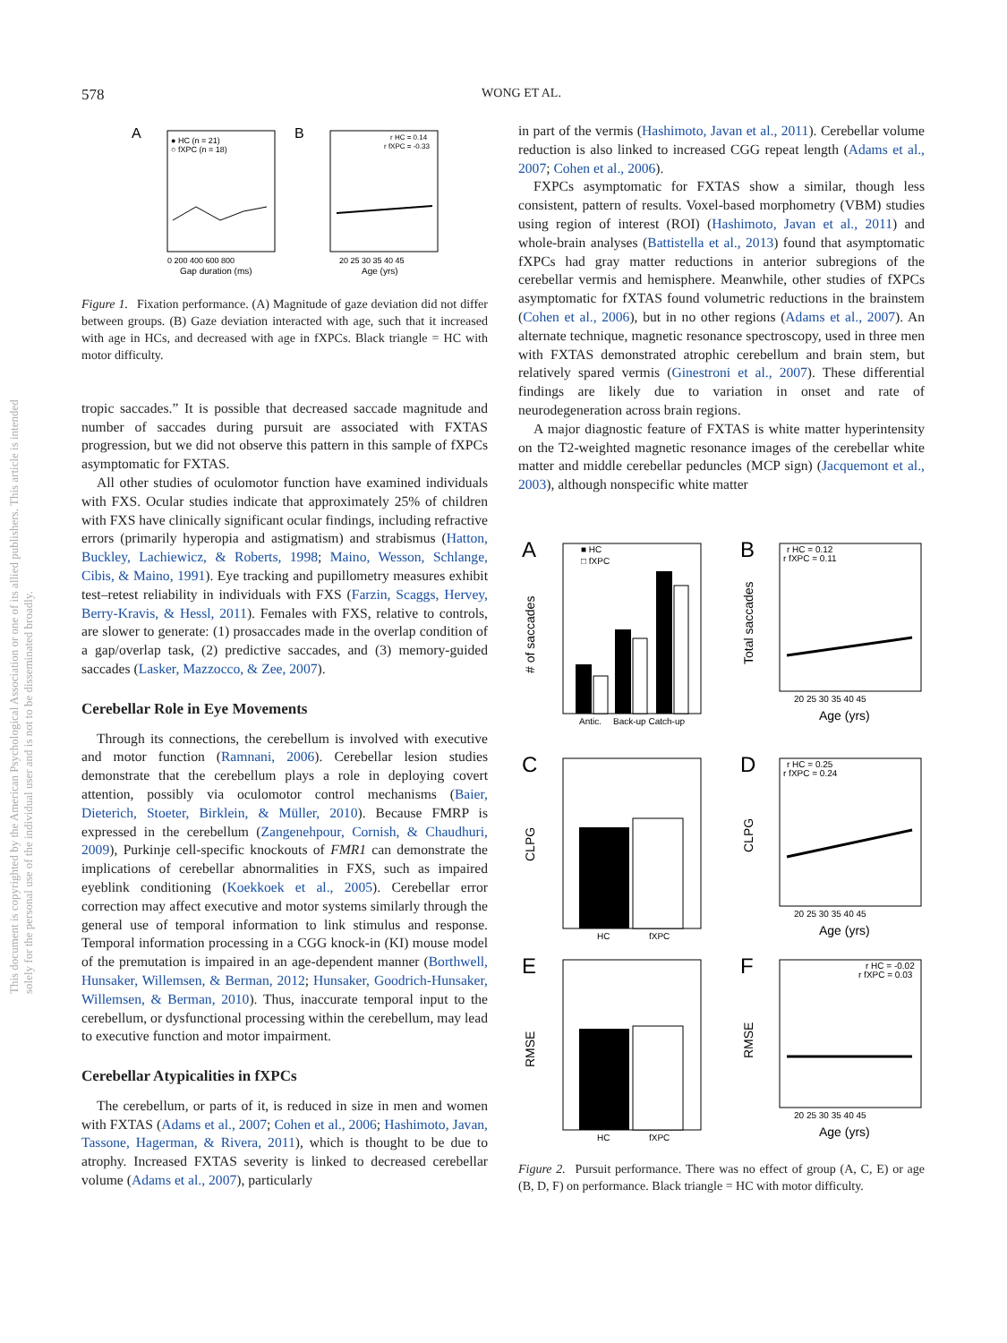This document is copyrighted by the American Psychological Association or one of its allied publishers. This article is intended solely for the personal use of the individual user and is not to be disseminated broadly.
578
WONG ET AL.
A
● HC (n = 21)
○ fXPC (n = 18)
0 200 400 600 800
Gap duration (ms)
B
r HC = 0.14
r fXPC = -0.33
20 25 30 35 40 45
Age (yrs)
Figure 1. Fixation performance. (A) Magnitude of gaze deviation did not differ between groups. (B) Gaze deviation interacted with age, such that it increased with age in HCs, and decreased with age in fXPCs. Black triangle = HC with motor difficulty.
tropic saccades.” It is possible that decreased saccade magnitude and number of saccades during pursuit are associated with FXTAS progression, but we did not observe this pattern in this sample of fXPCs asymptomatic for FXTAS.
All other studies of oculomotor function have examined individuals with FXS. Ocular studies indicate that approximately 25% of children with FXS have clinically significant ocular findings, including refractive errors (primarily hyperopia and astigmatism) and strabismus (Hatton, Buckley, Lachiewicz, & Roberts, 1998; Maino, Wesson, Schlange, Cibis, & Maino, 1991). Eye tracking and pupillometry measures exhibit test–retest reliability in individuals with FXS (Farzin, Scaggs, Hervey, Berry-Kravis, & Hessl, 2011). Females with FXS, relative to controls, are slower to generate: (1) prosaccades made in the overlap condition of a gap/overlap task, (2) predictive saccades, and (3) memory-guided saccades (Lasker, Mazzocco, & Zee, 2007).
Cerebellar Role in Eye Movements
Through its connections, the cerebellum is involved with executive and motor function (Ramnani, 2006). Cerebellar lesion studies demonstrate that the cerebellum plays a role in deploying covert attention, possibly via oculomotor control mechanisms (Baier, Dieterich, Stoeter, Birklein, & Müller, 2010). Because FMRP is expressed in the cerebellum (Zangenehpour, Cornish, & Chaudhuri, 2009), Purkinje cell-specific knockouts of FMR1 can demonstrate the implications of cerebellar abnormalities in FXS, such as impaired eyeblink conditioning (Koekkoek et al., 2005). Cerebellar error correction may affect executive and motor systems similarly through the general use of temporal information to link stimulus and response. Temporal information processing in a CGG knock-in (KI) mouse model of the premutation is impaired in an age-dependent manner (Borthwell, Hunsaker, Willemsen, & Berman, 2012; Hunsaker, Goodrich-Hunsaker, Willemsen, & Berman, 2010). Thus, inaccurate temporal input to the cerebellum, or dysfunctional processing within the cerebellum, may lead to executive function and motor impairment.
Cerebellar Atypicalities in fXPCs
The cerebellum, or parts of it, is reduced in size in men and women with FXTAS (Adams et al., 2007; Cohen et al., 2006; Hashimoto, Javan, Tassone, Hagerman, & Rivera, 2011), which is thought to be due to atrophy. Increased FXTAS severity is linked to decreased cerebellar volume (Adams et al., 2007), particularly
in part of the vermis (Hashimoto, Javan et al., 2011). Cerebellar volume reduction is also linked to increased CGG repeat length (Adams et al., 2007; Cohen et al., 2006).
FXPCs asymptomatic for FXTAS show a similar, though less consistent, pattern of results. Voxel-based morphometry (VBM) studies using region of interest (ROI) (Hashimoto, Javan et al., 2011) and whole-brain analyses (Battistella et al., 2013) found that asymptomatic fXPCs had gray matter reductions in anterior subregions of the cerebellar vermis and hemisphere. Meanwhile, other studies of fXPCs asymptomatic for fXTAS found volumetric reductions in the brainstem (Cohen et al., 2006), but in no other regions (Adams et al., 2007). An alternate technique, magnetic resonance spectroscopy, used in three men with FXTAS demonstrated atrophic cerebellum and brain stem, but relatively spared vermis (Ginestroni et al., 2007). These differential findings are likely due to variation in onset and rate of neurodegeneration across brain regions.
A major diagnostic feature of FXTAS is white matter hyperintensity on the T2-weighted magnetic resonance images of the cerebellar white matter and middle cerebellar peduncles (MCP sign) (Jacquemont et al., 2003), although nonspecific white matter
A
■ HC
□ fXPC
# of saccades
Antic.
Back-up Catch-up
B
r HC = 0.12
r fXPC = 0.11
Total saccades
20 25 30 35 40 45
Age (yrs)
C
CLPG
HC
fXPC
D
r HC = 0.25
r fXPC = 0.24
CLPG
20 25 30 35 40 45
Age (yrs)
E
RMSE
HC
fXPC
F
r HC = -0.02
r fXPC = 0.03
RMSE
20 25 30 35 40 45
Age (yrs)
Figure 2. Pursuit performance. There was no effect of group (A, C, E) or age (B, D, F) on performance. Black triangle = HC with motor difficulty.